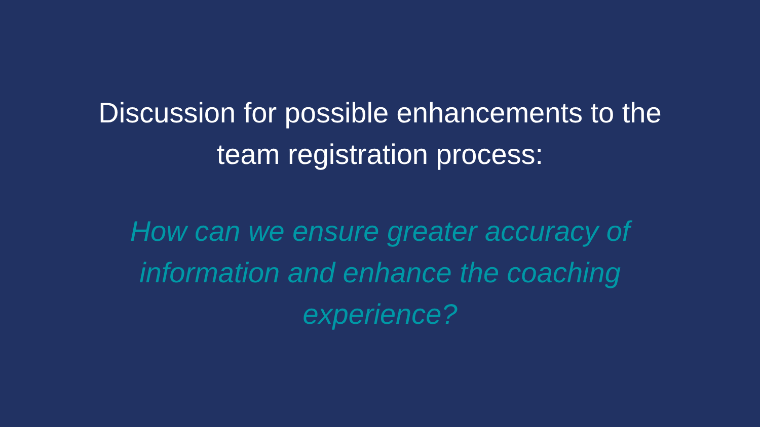Discussion for possible enhancements to the team registration process:
How can we ensure greater accuracy of information and enhance the coaching experience?